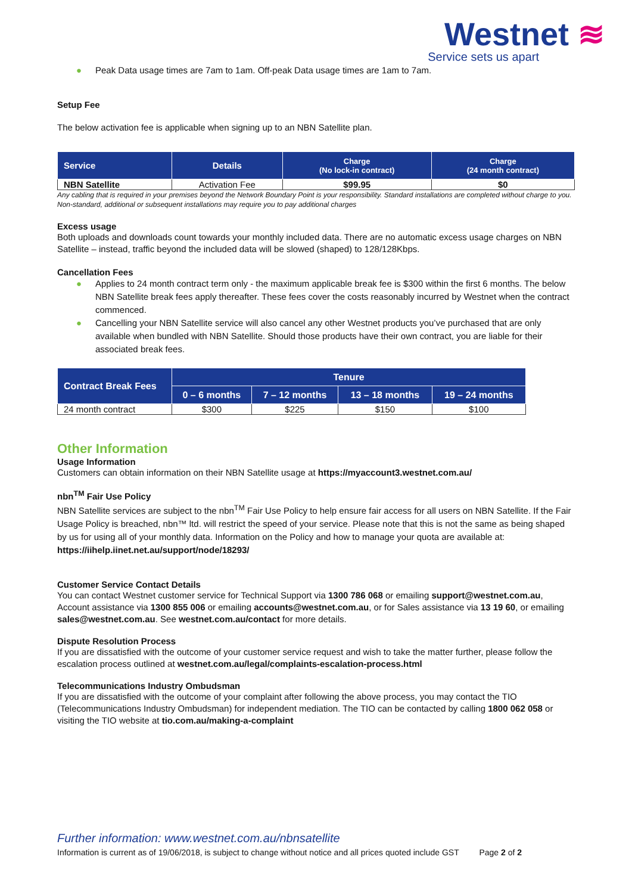Westnet ≋
Service sets us apart
● Peak Data usage times are 7am to 1am. Off-peak Data usage times are 1am to 7am.
Setup Fee
The below activation fee is applicable when signing up to an NBN Satellite plan.
| Service | Details | Charge (No lock-in contract) | Charge (24 month contract) |
| --- | --- | --- | --- |
| NBN Satellite | Activation Fee | $99.95 | $0 |
Any cabling that is required in your premises beyond the Network Boundary Point is your responsibility. Standard installations are completed without charge to you. Non-standard, additional or subsequent installations may require you to pay additional charges
Excess usage
Both uploads and downloads count towards your monthly included data. There are no automatic excess usage charges on NBN Satellite – instead, traffic beyond the included data will be slowed (shaped) to 128/128Kbps.
Cancellation Fees
● Applies to 24 month contract term only - the maximum applicable break fee is $300 within the first 6 months. The below NBN Satellite break fees apply thereafter. These fees cover the costs reasonably incurred by Westnet when the contract commenced.
● Cancelling your NBN Satellite service will also cancel any other Westnet products you’ve purchased that are only available when bundled with NBN Satellite. Should those products have their own contract, you are liable for their associated break fees.
| Contract Break Fees | Tenure | | | |
| --- | --- | --- | --- | --- |
| | 0 – 6 months | 7 – 12 months | 13 – 18 months | 19 – 24 months |
| 24 month contract | $300 | $225 | $150 | $100 |
Other Information
Usage Information
Customers can obtain information on their NBN Satellite usage at https://myaccount3.westnet.com.au/
nbn<sup>TM</sup> Fair Use Policy
NBN Satellite services are subject to the nbn<sup>TM</sup> Fair Use Policy to help ensure fair access for all users on NBN Satellite. If the Fair Usage Policy is breached, nbn™ ltd. will restrict the speed of your service. Please note that this is not the same as being shaped by us for using all of your monthly data. Information on the Policy and how to manage your quota are available at: https://iihelp.iinet.net.au/support/node/18293/
Customer Service Contact Details
You can contact Westnet customer service for Technical Support via 1300 786 068 or emailing support@westnet.com.au, Account assistance via 1300 855 006 or emailing accounts@westnet.com.au, or for Sales assistance via 13 19 60, or emailing sales@westnet.com.au. See westnet.com.au/contact for more details.
Dispute Resolution Process
If you are dissatisfied with the outcome of your customer service request and wish to take the matter further, please follow the escalation process outlined at westnet.com.au/legal/complaints-escalation-process.html
Telecommunications Industry Ombudsman
If you are dissatisfied with the outcome of your complaint after following the above process, you may contact the TIO (Telecommunications Industry Ombudsman) for independent mediation. The TIO can be contacted by calling 1800 062 058 or visiting the TIO website at tio.com.au/making-a-complaint
Further information: www.westnet.com.au/nbnsatellite
Information is current as of 19/06/2018, is subject to change without notice and all prices quoted include GST Page 2 of 2